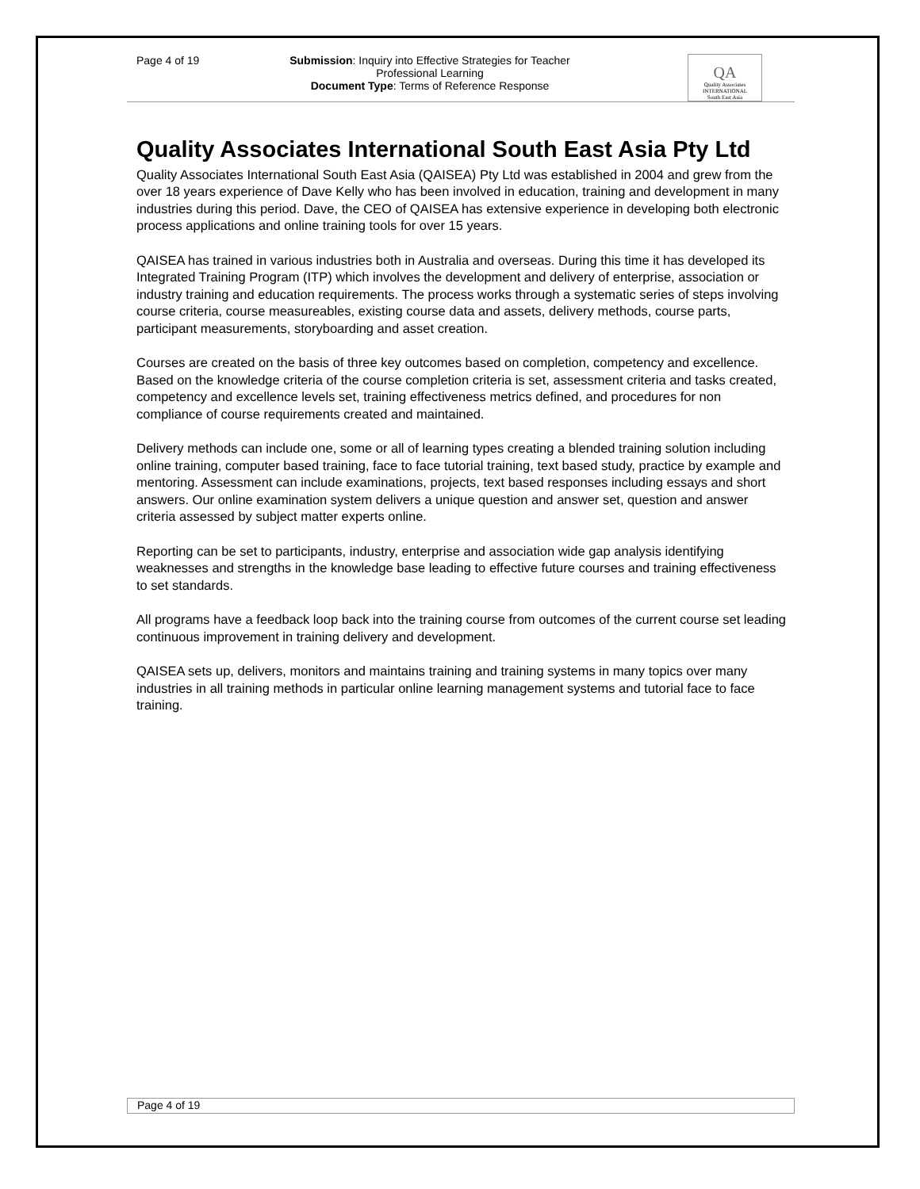Page 4 of 19 Submission: Inquiry into Effective Strategies for Teacher Professional Learning
Document Type: Terms of Reference Response
QA
Quality Associates
INTERNATIONAL
South East Asia
Quality Associates International South East Asia Pty Ltd
Quality Associates International South East Asia (QAISEA) Pty Ltd was established in 2004 and grew from the over 18 years experience of Dave Kelly who has been involved in education, training and development in many industries during this period. Dave, the CEO of QAISEA has extensive experience in developing both electronic process applications and online training tools for over 15 years.
QAISEA has trained in various industries both in Australia and overseas. During this time it has developed its Integrated Training Program (ITP) which involves the development and delivery of enterprise, association or industry training and education requirements. The process works through a systematic series of steps involving course criteria, course measureables, existing course data and assets, delivery methods, course parts, participant measurements, storyboarding and asset creation.
Courses are created on the basis of three key outcomes based on completion, competency and excellence. Based on the knowledge criteria of the course completion criteria is set, assessment criteria and tasks created, competency and excellence levels set, training effectiveness metrics defined, and procedures for non compliance of course requirements created and maintained.
Delivery methods can include one, some or all of learning types creating a blended training solution including online training, computer based training, face to face tutorial training, text based study, practice by example and mentoring. Assessment can include examinations, projects, text based responses including essays and short answers. Our online examination system delivers a unique question and answer set, question and answer criteria assessed by subject matter experts online.
Reporting can be set to participants, industry, enterprise and association wide gap analysis identifying weaknesses and strengths in the knowledge base leading to effective future courses and training effectiveness to set standards.
All programs have a feedback loop back into the training course from outcomes of the current course set leading continuous improvement in training delivery and development.
QAISEA sets up, delivers, monitors and maintains training and training systems in many topics over many industries in all training methods in particular online learning management systems and tutorial face to face training.
Page 4 of 19